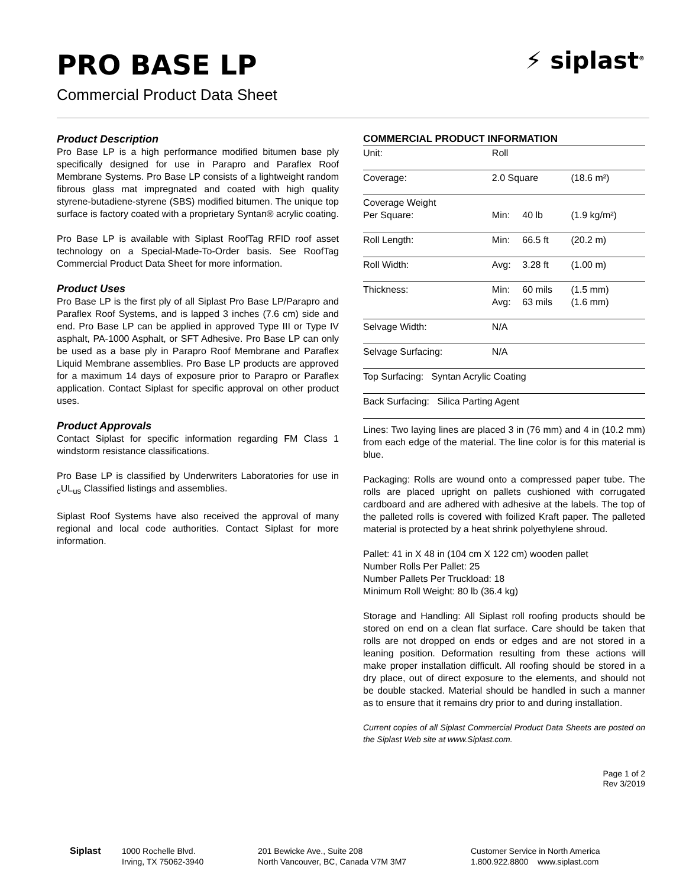PRO BASE LP
⚡ siplast<sup>®</sup>
Commercial Product Data Sheet
Product Description
Pro Base LP is a high performance modified bitumen base ply specifically designed for use in Parapro and Paraflex Roof Membrane Systems. Pro Base LP consists of a lightweight random fibrous glass mat impregnated and coated with high quality styrene-butadiene-styrene (SBS) modified bitumen. The unique top surface is factory coated with a proprietary Syntan® acrylic coating.
Pro Base LP is available with Siplast RoofTag RFID roof asset technology on a Special-Made-To-Order basis. See RoofTag Commercial Product Data Sheet for more information.
Product Uses
Pro Base LP is the first ply of all Siplast Pro Base LP/Parapro and Paraflex Roof Systems, and is lapped 3 inches (7.6 cm) side and end. Pro Base LP can be applied in approved Type III or Type IV asphalt, PA-1000 Asphalt, or SFT Adhesive. Pro Base LP can only be used as a base ply in Parapro Roof Membrane and Paraflex Liquid Membrane assemblies. Pro Base LP products are approved for a maximum 14 days of exposure prior to Parapro or Paraflex application. Contact Siplast for specific approval on other product uses.
Product Approvals
Contact Siplast for specific information regarding FM Class 1 windstorm resistance classifications.
Pro Base LP is classified by Underwriters Laboratories for use in <sub>c</sub>UL<sub>us</sub> Classified listings and assemblies.
Siplast Roof Systems have also received the approval of many regional and local code authorities. Contact Siplast for more information.
COMMERCIAL PRODUCT INFORMATION
| Unit: | Roll | | |
| Coverage: | 2.0 Square | | (18.6 m²) |
| Coverage Weight Per Square: | Min: | 40 lb | (1.9 kg/m²) |
| Roll Length: | Min: | 66.5 ft | (20.2 m) |
| Roll Width: | Avg: | 3.28 ft | (1.00 m) |
| Thickness: | Min: Avg: | 60 mils 63 mils | (1.5 mm) (1.6 mm) |
| Selvage Width: | N/A | | |
| Selvage Surfacing: | N/A | | |
| Top Surfacing: Syntan Acrylic Coating | | | |
| Back Surfacing: Silica Parting Agent | | | |
Lines: Two laying lines are placed 3 in (76 mm) and 4 in (10.2 mm) from each edge of the material. The line color is for this material is blue.
Packaging: Rolls are wound onto a compressed paper tube. The rolls are placed upright on pallets cushioned with corrugated cardboard and are adhered with adhesive at the labels. The top of the palleted rolls is covered with foilized Kraft paper. The palleted material is protected by a heat shrink polyethylene shroud.
Pallet: 41 in X 48 in (104 cm X 122 cm) wooden pallet
Number Rolls Per Pallet: 25
Number Pallets Per Truckload: 18
Minimum Roll Weight: 80 lb (36.4 kg)
Storage and Handling: All Siplast roll roofing products should be stored on end on a clean flat surface. Care should be taken that rolls are not dropped on ends or edges and are not stored in a leaning position. Deformation resulting from these actions will make proper installation difficult. All roofing should be stored in a dry place, out of direct exposure to the elements, and should not be double stacked. Material should be handled in such a manner as to ensure that it remains dry prior to and during installation.
Current copies of all Siplast Commercial Product Data Sheets are posted on the Siplast Web site at www.Siplast.com.
Page 1 of 2
Rev 3/2019
Siplast 1000 Rochelle Blvd.
Irving, TX 75062-3940
201 Bewicke Ave., Suite 208
North Vancouver, BC, Canada V7M 3M7
Customer Service in North America
1.800.922.8800 www.siplast.com